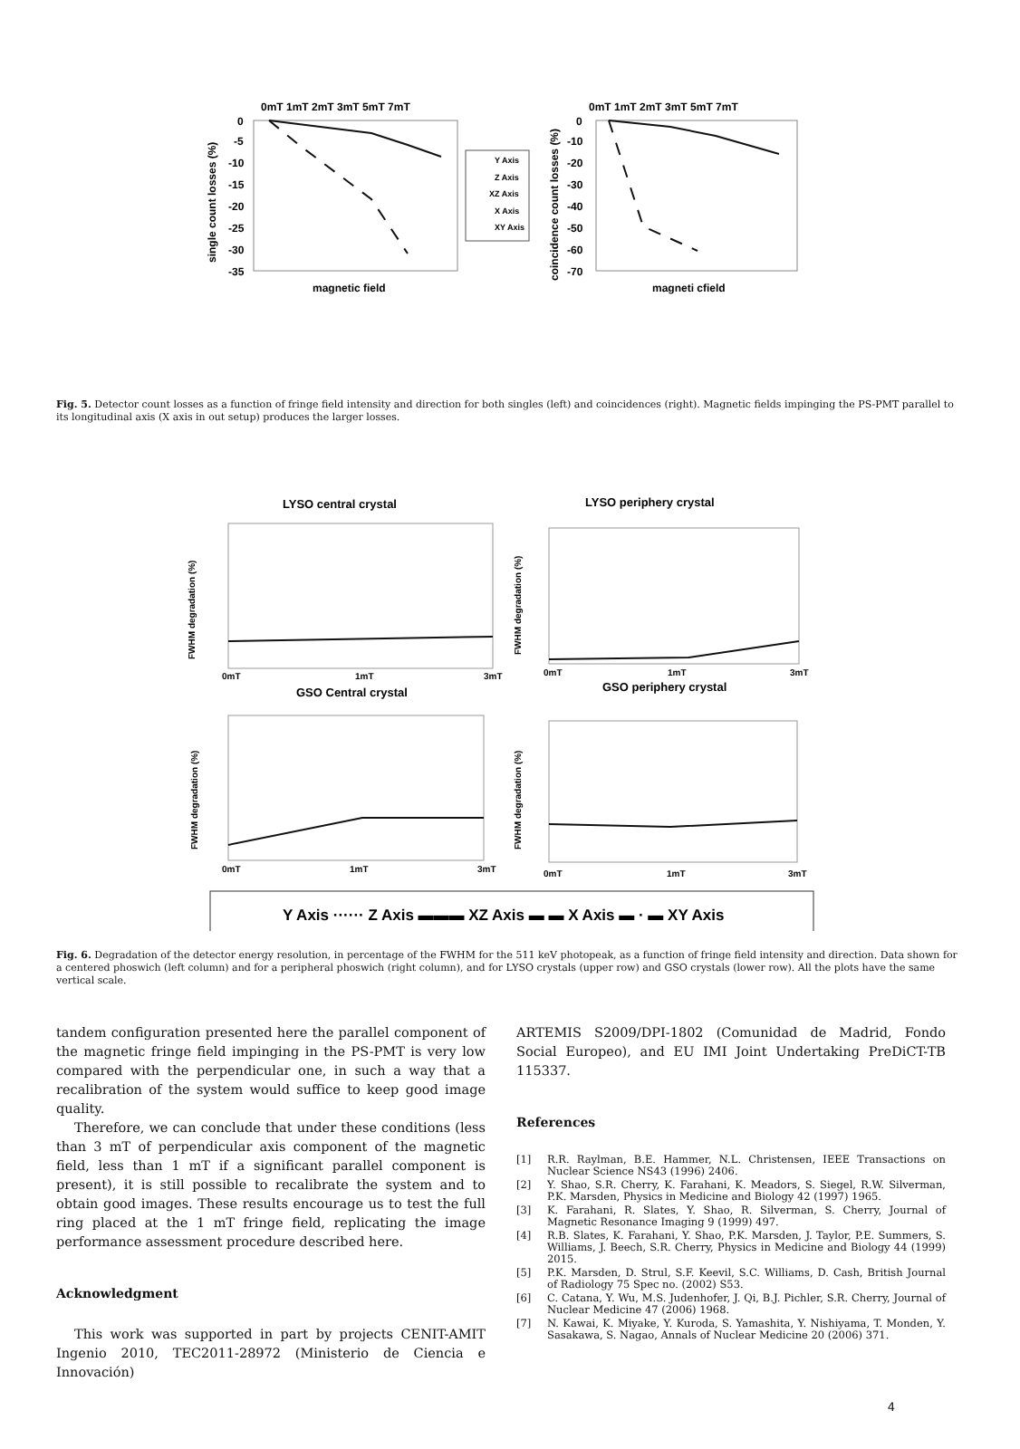0mT 1mT 2mT 3mT 5mT 7mT
0mT 1mT 2mT 3mT 5mT 7mT
0
-5
-10
-15
-20
-25
-30
-35
0
-10
-20
-30
-40
-50
-60
-70
magnetic field
magneti cfield
single count losses (%)
coincidence count losses (%)
Y Axis
Z Axis
XZ Axis
X Axis
XY Axis
Fig. 5. Detector count losses as a function of fringe field intensity and direction for both singles (left) and coincidences (right). Magnetic fields impinging the PS-PMT parallel to its longitudinal axis (X axis in out setup) produces the larger losses.
LYSO central crystal
LYSO periphery crystal
GSO Central crystal
GSO periphery crystal
0mT
1mT
3mT
0mT
1mT
3mT
0mT
1mT
3mT
0mT
1mT
3mT
FWHM degradation (%)
FWHM degradation (%)
FWHM degradation (%)
FWHM degradation (%)
Y Axis ······ Z Axis ▬▬▬ XZ Axis ▬ ▬ X Axis ▬ · ▬ XY Axis
Fig. 6. Degradation of the detector energy resolution, in percentage of the FWHM for the 511 keV photopeak, as a function of fringe field intensity and direction. Data shown for a centered phoswich (left column) and for a peripheral phoswich (right column), and for LYSO crystals (upper row) and GSO crystals (lower row). All the plots have the same vertical scale.
tandem configuration presented here the parallel component of the magnetic fringe field impinging in the PS-PMT is very low compared with the perpendicular one, in such a way that a recalibration of the system would suffice to keep good image quality.
Therefore, we can conclude that under these conditions (less than 3 mT of perpendicular axis component of the magnetic field, less than 1 mT if a significant parallel component is present), it is still possible to recalibrate the system and to obtain good images. These results encourage us to test the full ring placed at the 1 mT fringe field, replicating the image performance assessment procedure described here.
Acknowledgment
This work was supported in part by projects CENIT-AMIT Ingenio 2010, TEC2011-28972 (Ministerio de Ciencia e Innovación)
ARTEMIS S2009/DPI-1802 (Comunidad de Madrid, Fondo Social Europeo), and EU IMI Joint Undertaking PreDiCT-TB 115337.
References
[1] R.R. Raylman, B.E. Hammer, N.L. Christensen, IEEE Transactions on Nuclear Science NS43 (1996) 2406.
[2] Y. Shao, S.R. Cherry, K. Farahani, K. Meadors, S. Siegel, R.W. Silverman, P.K. Marsden, Physics in Medicine and Biology 42 (1997) 1965.
[3] K. Farahani, R. Slates, Y. Shao, R. Silverman, S. Cherry, Journal of Magnetic Resonance Imaging 9 (1999) 497.
[4] R.B. Slates, K. Farahani, Y. Shao, P.K. Marsden, J. Taylor, P.E. Summers, S. Williams, J. Beech, S.R. Cherry, Physics in Medicine and Biology 44 (1999) 2015.
[5] P.K. Marsden, D. Strul, S.F. Keevil, S.C. Williams, D. Cash, British Journal of Radiology 75 Spec no. (2002) S53.
[6] C. Catana, Y. Wu, M.S. Judenhofer, J. Qi, B.J. Pichler, S.R. Cherry, Journal of Nuclear Medicine 47 (2006) 1968.
[7] N. Kawai, K. Miyake, Y. Kuroda, S. Yamashita, Y. Nishiyama, T. Monden, Y. Sasakawa, S. Nagao, Annals of Nuclear Medicine 20 (2006) 371.
4